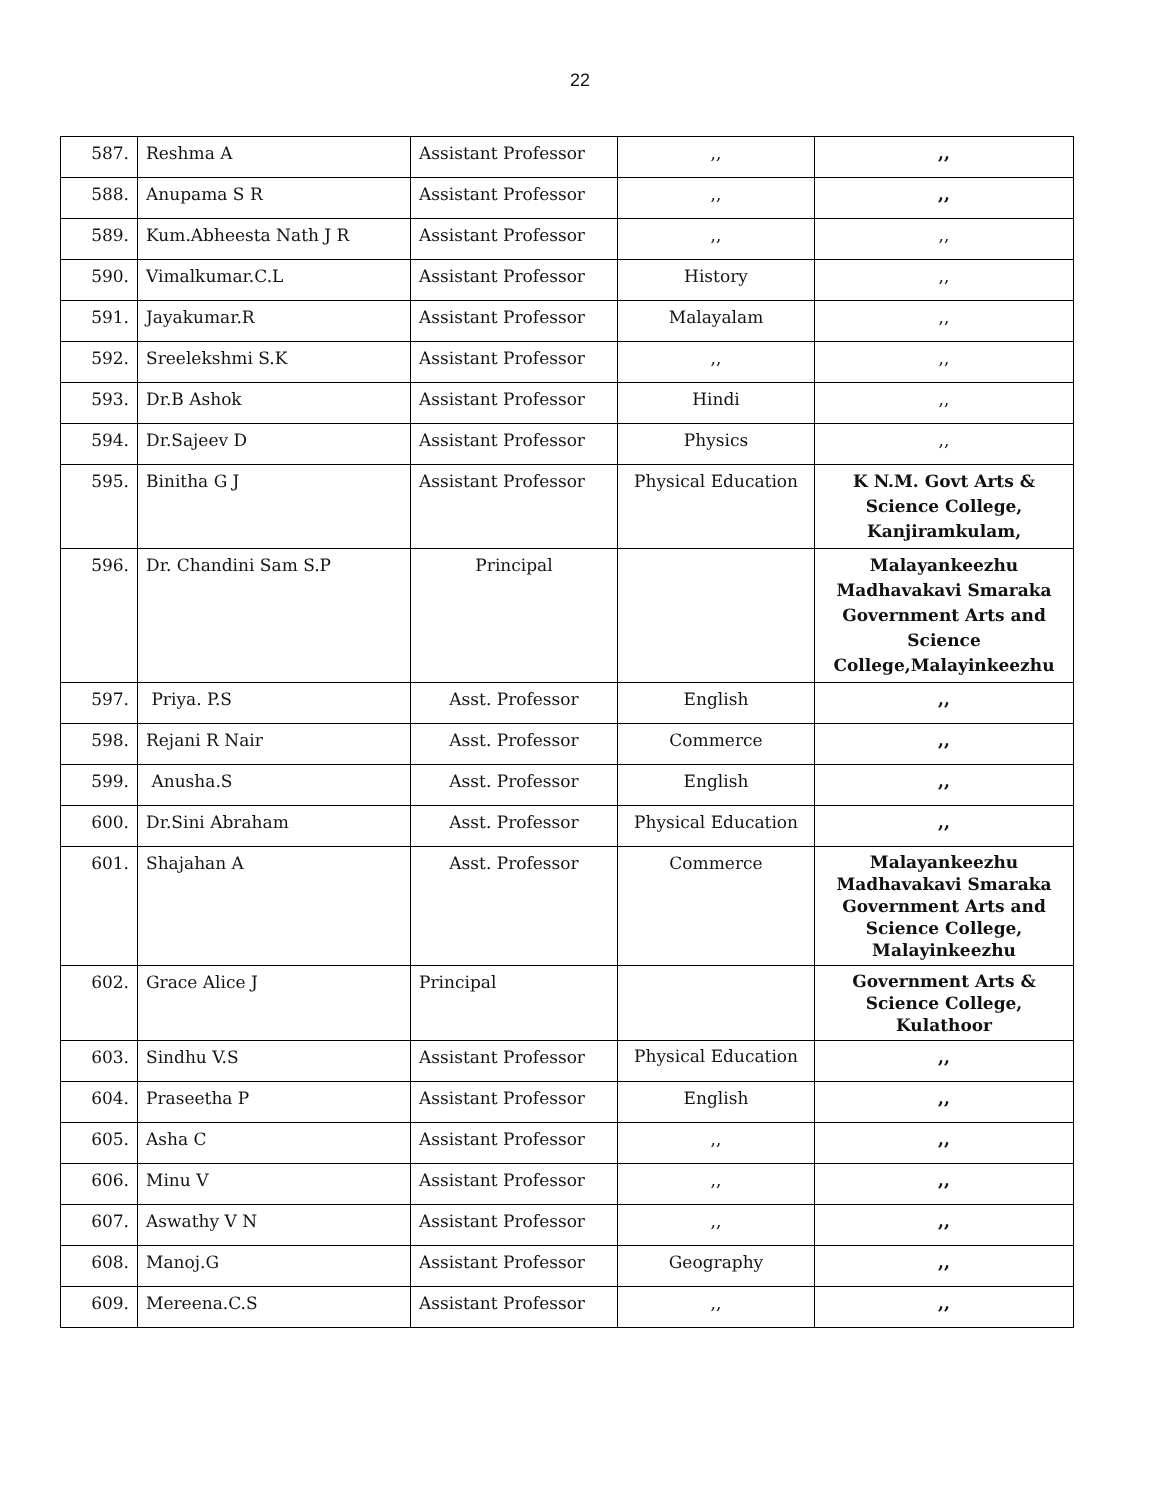22
| 587. | Reshma A | Assistant Professor | ,, | ,, |
| 588. | Anupama S R | Assistant Professor | ,, | ,, |
| 589. | Kum.Abheesta Nath J R | Assistant Professor | ,, | ,, |
| 590. | Vimalkumar.C.L | Assistant Professor | History | ,, |
| 591. | Jayakumar.R | Assistant Professor | Malayalam | ,, |
| 592. | Sreelekshmi S.K | Assistant Professor | ,, | ,, |
| 593. | Dr.B Ashok | Assistant Professor | Hindi | ,, |
| 594. | Dr.Sajeev D | Assistant Professor | Physics | ,, |
| 595. | Binitha G J | Assistant Professor | Physical Education | K N.M. Govt Arts & Science College, Kanjiramkulam, |
| 596. | Dr. Chandini Sam S.P | Principal | | Malayankeezhu Madhavakavi Smaraka Government Arts and Science College,Malayinkeezhu |
| 597. | Priya. P.S | Asst. Professor | English | ,, |
| 598. | Rejani R Nair | Asst. Professor | Commerce | ,, |
| 599. | Anusha.S | Asst. Professor | English | ,, |
| 600. | Dr.Sini Abraham | Asst. Professor | Physical Education | ,, |
| 601. | Shajahan A | Asst. Professor | Commerce | Malayankeezhu Madhavakavi Smaraka Government Arts and Science College, Malayinkeezhu |
| 602. | Grace Alice J | Principal | | Government Arts & Science College, Kulathoor |
| 603. | Sindhu V.S | Assistant Professor | Physical Education | ,, |
| 604. | Praseetha P | Assistant Professor | English | ,, |
| 605. | Asha C | Assistant Professor | ,, | ,, |
| 606. | Minu V | Assistant Professor | ,, | ,, |
| 607. | Aswathy V N | Assistant Professor | ,, | ,, |
| 608. | Manoj.G | Assistant Professor | Geography | ,, |
| 609. | Mereena.C.S | Assistant Professor | ,, | ,, |